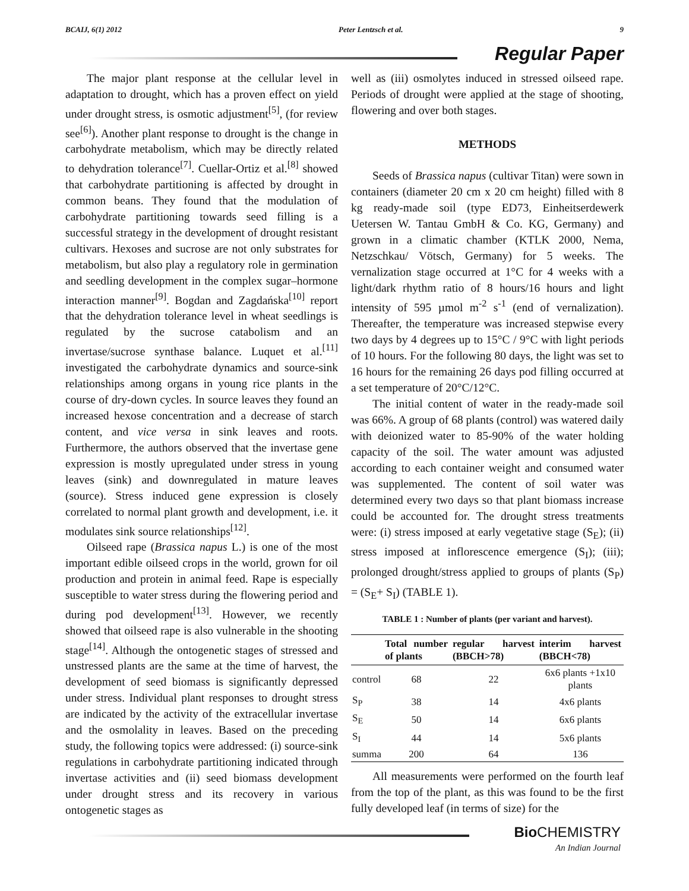BCAIJ, 6(1) 2012 Peter Lentzsch et al. 9
Regular Paper
The major plant response at the cellular level in adaptation to drought, which has a proven effect on yield under drought stress, is osmotic adjustment<sup>[5]</sup>, (for review see<sup>[6]</sup>). Another plant response to drought is the change in carbohydrate metabolism, which may be directly related to dehydration tolerance<sup>[7]</sup>. Cuellar-Ortiz et al.<sup>[8]</sup> showed that carbohydrate partitioning is affected by drought in common beans. They found that the modulation of carbohydrate partitioning towards seed filling is a successful strategy in the development of drought resistant cultivars. Hexoses and sucrose are not only substrates for metabolism, but also play a regulatory role in germination and seedling development in the complex sugar–hormone interaction manner<sup>[9]</sup>. Bogdan and Zagdańska<sup>[10]</sup> report that the dehydration tolerance level in wheat seedlings is regulated by the sucrose catabolism and an invertase/sucrose synthase balance. Luquet et al.<sup>[11]</sup> investigated the carbohydrate dynamics and source-sink relationships among organs in young rice plants in the course of dry-down cycles. In source leaves they found an increased hexose concentration and a decrease of starch content, and vice versa in sink leaves and roots. Furthermore, the authors observed that the invertase gene expression is mostly upregulated under stress in young leaves (sink) and downregulated in mature leaves (source). Stress induced gene expression is closely correlated to normal plant growth and development, i.e. it modulates sink source relationships<sup>[12]</sup>.
Oilseed rape (Brassica napus L.) is one of the most important edible oilseed crops in the world, grown for oil production and protein in animal feed. Rape is especially susceptible to water stress during the flowering period and during pod development<sup>[13]</sup>. However, we recently showed that oilseed rape is also vulnerable in the shooting stage<sup>[14]</sup>. Although the ontogenetic stages of stressed and unstressed plants are the same at the time of harvest, the development of seed biomass is significantly depressed under stress. Individual plant responses to drought stress are indicated by the activity of the extracellular invertase and the osmolality in leaves. Based on the preceding study, the following topics were addressed: (i) source-sink regulations in carbohydrate partitioning indicated through invertase activities and (ii) seed biomass development under drought stress and its recovery in various ontogenetic stages as
well as (iii) osmolytes induced in stressed oilseed rape. Periods of drought were applied at the stage of shooting, flowering and over both stages.
METHODS
Seeds of Brassica napus (cultivar Titan) were sown in containers (diameter 20 cm x 20 cm height) filled with 8 kg ready-made soil (type ED73, Einheitserdewerk Uetersen W. Tantau GmbH & Co. KG, Germany) and grown in a climatic chamber (KTLK 2000, Nema, Netzschkau/ Vötsch, Germany) for 5 weeks. The vernalization stage occurred at 1°C for 4 weeks with a light/dark rhythm ratio of 8 hours/16 hours and light intensity of 595 µmol m<sup>-2</sup> s<sup>-1</sup> (end of vernalization). Thereafter, the temperature was increased stepwise every two days by 4 degrees up to 15°C / 9°C with light periods of 10 hours. For the following 80 days, the light was set to 16 hours for the remaining 26 days pod filling occurred at a set temperature of 20°C/12°C.
The initial content of water in the ready-made soil was 66%. A group of 68 plants (control) was watered daily with deionized water to 85-90% of the water holding capacity of the soil. The water amount was adjusted according to each container weight and consumed water was supplemented. The content of soil water was determined every two days so that plant biomass increase could be accounted for. The drought stress treatments were: (i) stress imposed at early vegetative stage (S<sub>E</sub>); (ii) stress imposed at inflorescence emergence (S<sub>I</sub>); (iii); prolonged drought/stress applied to groups of plants (S<sub>P</sub>) = (S<sub>E</sub>+ S<sub>I</sub>) (TABLE 1).
TABLE 1 : Number of plants (per variant and harvest).
| | Total number of plants | regular harvest (BBCH>78) | interim harvest (BBCH<78) |
| --- | --- | --- | --- |
| control | 68 | 22 | 6x6 plants +1x10 plants |
| S<sub>P</sub> | 38 | 14 | 4x6 plants |
| S<sub>E</sub> | 50 | 14 | 6x6 plants |
| S<sub>I</sub> | 44 | 14 | 5x6 plants |
| summa | 200 | 64 | 136 |
All measurements were performed on the fourth leaf from the top of the plant, as this was found to be the first fully developed leaf (in terms of size) for the
Bio CHEMISTRY
An Indian Journal